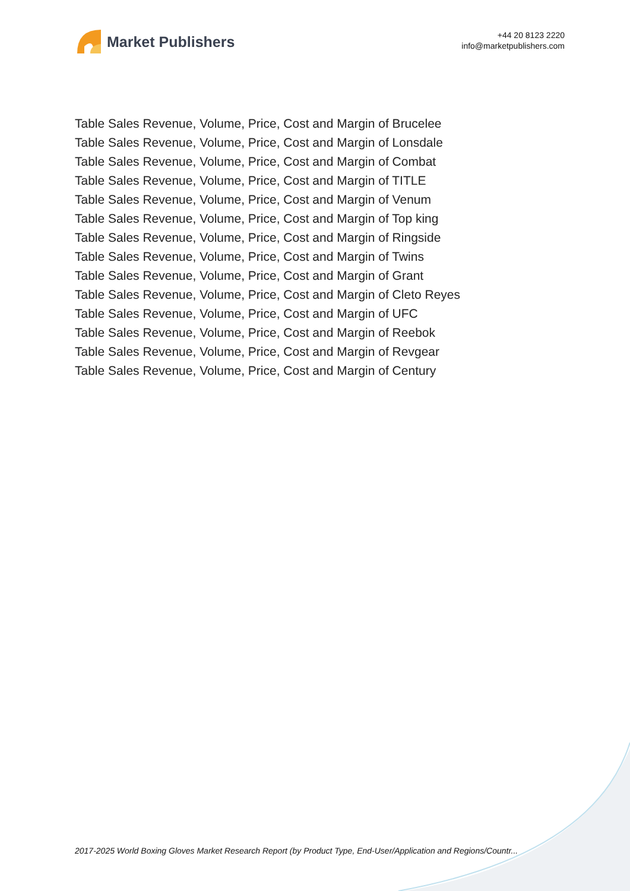Market Publishers
+44 20 8123 2220
info@marketpublishers.com
Table Sales Revenue, Volume, Price, Cost and Margin of Brucelee
Table Sales Revenue, Volume, Price, Cost and Margin of Lonsdale
Table Sales Revenue, Volume, Price, Cost and Margin of Combat
Table Sales Revenue, Volume, Price, Cost and Margin of TITLE
Table Sales Revenue, Volume, Price, Cost and Margin of Venum
Table Sales Revenue, Volume, Price, Cost and Margin of Top king
Table Sales Revenue, Volume, Price, Cost and Margin of Ringside
Table Sales Revenue, Volume, Price, Cost and Margin of Twins
Table Sales Revenue, Volume, Price, Cost and Margin of Grant
Table Sales Revenue, Volume, Price, Cost and Margin of Cleto Reyes
Table Sales Revenue, Volume, Price, Cost and Margin of UFC
Table Sales Revenue, Volume, Price, Cost and Margin of Reebok
Table Sales Revenue, Volume, Price, Cost and Margin of Revgear
Table Sales Revenue, Volume, Price, Cost and Margin of Century
2017-2025 World Boxing Gloves Market Research Report (by Product Type, End-User/Application and Regions/Countr...